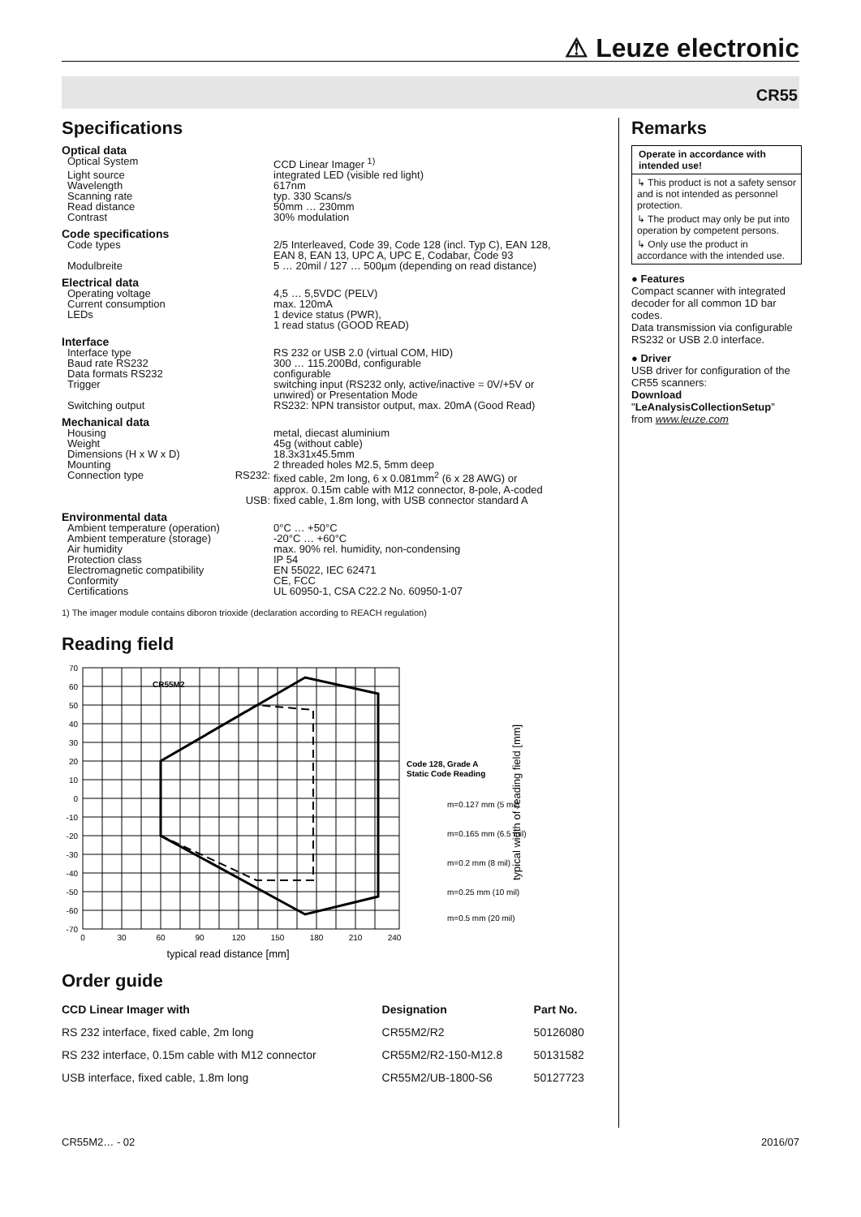⚠ Leuze electronic
CR55
Specifications
| Optical data | | |
| Optical System | | CCD Linear Imager <sup>1)</sup> |
| Light source | | integrated LED (visible red light) |
| Wavelength | | 617nm |
| Scanning rate | | typ. 330 Scans/s |
| Read distance | | 50mm … 230mm |
| Contrast | | 30% modulation |
| Code specifications | | |
| Code types | | 2/5 Interleaved, Code 39, Code 128 (incl. Typ C), EAN 128, EAN 8, EAN 13, UPC A, UPC E, Codabar, Code 93 |
| Modulbreite | | 5 … 20mil / 127 … 500µm (depending on read distance) |
| Electrical data | | |
| Operating voltage | | 4,5 … 5,5VDC (PELV) |
| Current consumption | | max. 120mA |
| LEDs | | 1 device status (PWR), 1 read status (GOOD READ) |
| Interface | | |
| Interface type | | RS 232 or USB 2.0 (virtual COM, HID) |
| Baud rate RS232 | | 300 … 115.200Bd, configurable |
| Data formats RS232 | | configurable |
| Trigger | | switching input (RS232 only, active/inactive = 0V/+5V or unwired) or Presentation Mode |
| Switching output | | RS232: NPN transistor output, max. 20mA (Good Read) |
| Mechanical data | | |
| Housing | | metal, diecast aluminium |
| Weight | | 45g (without cable) |
| Dimensions (H x W x D) | | 18.3x31x45.5mm |
| Mounting | | 2 threaded holes M2.5, 5mm deep |
| Connection type | RS232: | fixed cable, 2m long, 6 x 0.081mm<sup>2</sup> (6 x 28 AWG) or approx. 0.15m cable with M12 connector, 8-pole, A-coded |
| | USB: | fixed cable, 1.8m long, with USB connector standard A |
| Environmental data | | |
| Ambient temperature (operation) | | 0°C … +50°C |
| Ambient temperature (storage) | | -20°C … +60°C |
| Air humidity | | max. 90% rel. humidity, non-condensing |
| Protection class | | IP 54 |
| Electromagnetic compatibility | | EN 55022, IEC 62471 |
| Conformity | | CE, FCC |
| Certifications | | UL 60950-1, CSA C22.2 No. 60950-1-07 |
1) The imager module contains diboron trioxide (declaration according to REACH regulation)
Reading field
CR55M2
70
60
50
40
30
20
10
0
-10
-20
-30
-40
-50
-60
-70
0
30
60
90
120
150
180
210
240
typical read distance [mm]
Code 128, Grade A
Static Code Reading
m=0.127 mm (5 mil)
m=0.165 mm (6.5 mil)
m=0.2 mm (8 mil)
m=0.25 mm (10 mil)
m=0.5 mm (20 mil)
typical width of reading field [mm]
Order guide
| CCD Linear Imager with | Designation | Part No. |
| --- | --- | --- |
| RS 232 interface, fixed cable, 2m long | CR55M2/R2 | 50126080 |
| RS 232 interface, 0.15m cable with M12 connector | CR55M2/R2-150-M12.8 | 50131582 |
| USB interface, fixed cable, 1.8m long | CR55M2/UB-1800-S6 | 50127723 |
Remarks
Operate in accordance with intended use!
↳ This product is not a safety sensor and is not intended as personnel protection.
↳ The product may only be put into operation by competent persons.
↳ Only use the product in accordance with the intended use.
● Features
Compact scanner with integrated decoder for all common 1D bar codes.
Data transmission via configurable RS232 or USB 2.0 interface.
● Driver
USB driver for configuration of the CR55 scanners:
Download
"LeAnalysisCollectionSetup"
from www.leuze.com
CR55M2… - 02 2016/07